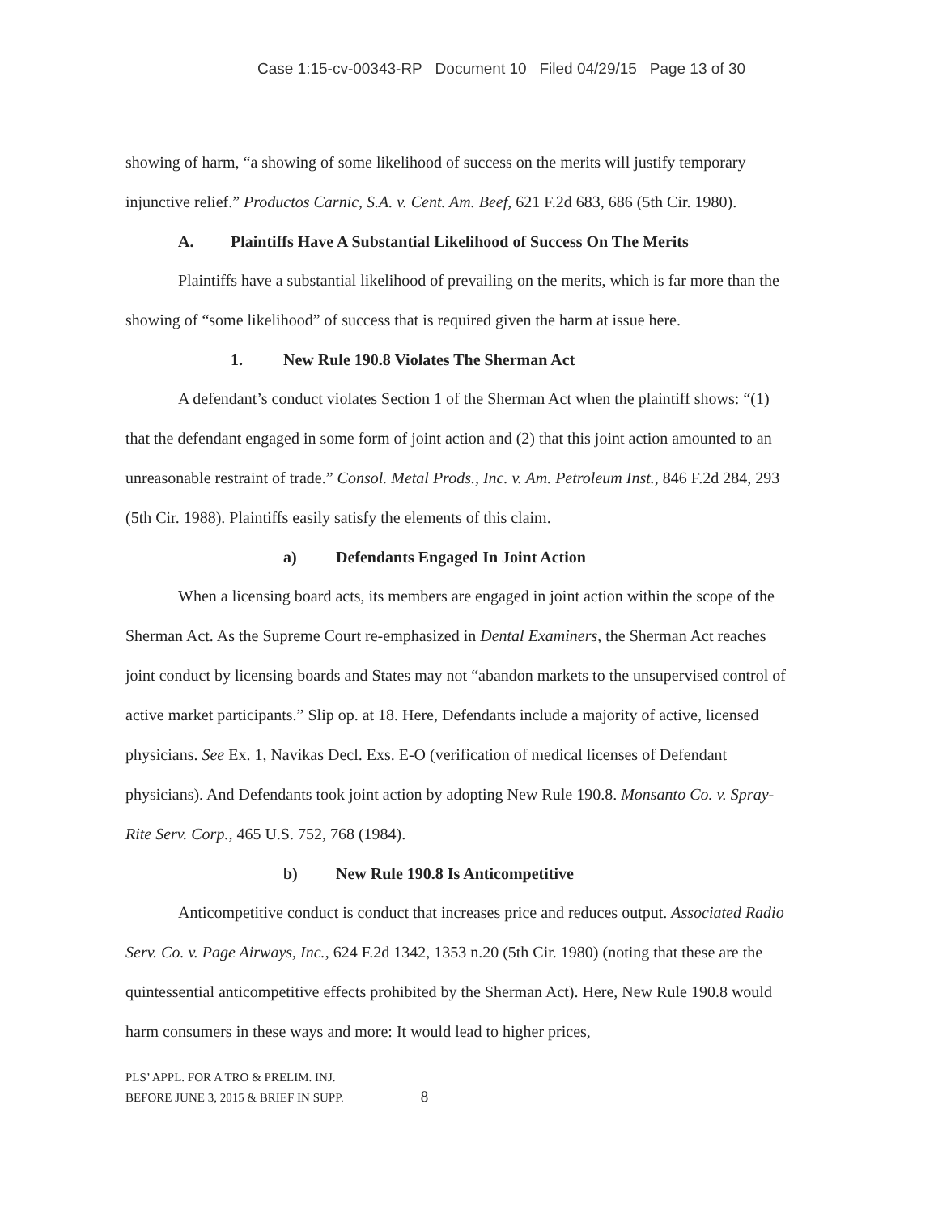Case 1:15-cv-00343-RP Document 10 Filed 04/29/15 Page 13 of 30
showing of harm, “a showing of some likelihood of success on the merits will justify temporary injunctive relief.” Productos Carnic, S.A. v. Cent. Am. Beef, 621 F.2d 683, 686 (5th Cir. 1980).
A. Plaintiffs Have A Substantial Likelihood of Success On The Merits
Plaintiffs have a substantial likelihood of prevailing on the merits, which is far more than the showing of “some likelihood” of success that is required given the harm at issue here.
1. New Rule 190.8 Violates The Sherman Act
A defendant’s conduct violates Section 1 of the Sherman Act when the plaintiff shows: “(1) that the defendant engaged in some form of joint action and (2) that this joint action amounted to an unreasonable restraint of trade.” Consol. Metal Prods., Inc. v. Am. Petroleum Inst., 846 F.2d 284, 293 (5th Cir. 1988). Plaintiffs easily satisfy the elements of this claim.
a) Defendants Engaged In Joint Action
When a licensing board acts, its members are engaged in joint action within the scope of the Sherman Act. As the Supreme Court re-emphasized in Dental Examiners, the Sherman Act reaches joint conduct by licensing boards and States may not “abandon markets to the unsupervised control of active market participants.” Slip op. at 18. Here, Defendants include a majority of active, licensed physicians. See Ex. 1, Navikas Decl. Exs. E-O (verification of medical licenses of Defendant physicians). And Defendants took joint action by adopting New Rule 190.8. Monsanto Co. v. Spray-Rite Serv. Corp., 465 U.S. 752, 768 (1984).
b) New Rule 190.8 Is Anticompetitive
Anticompetitive conduct is conduct that increases price and reduces output. Associated Radio Serv. Co. v. Page Airways, Inc., 624 F.2d 1342, 1353 n.20 (5th Cir. 1980) (noting that these are the quintessential anticompetitive effects prohibited by the Sherman Act). Here, New Rule 190.8 would harm consumers in these ways and more: It would lead to higher prices,
PLS’ APPL. FOR A TRO & PRELIM. INJ.
BEFORE JUNE 3, 2015 & BRIEF IN SUPP. 8